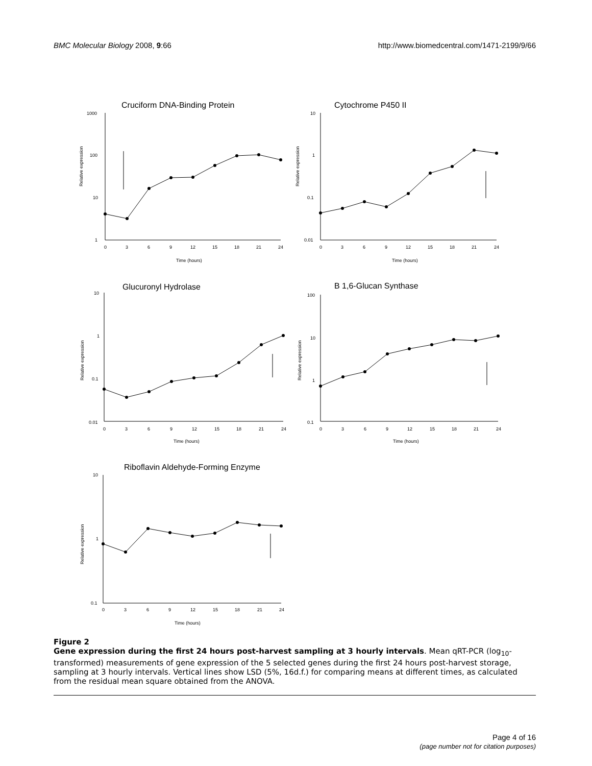BMC Molecular Biology 2008, 9:66
http://www.biomedcentral.com/1471-2199/9/66
Cruciform DNA-Binding Protein
1000
100
10
1
Relative expression
0
3
6
9
12
15
18
21
24
Time (hours)
Cytochrome P450 II
10
1
0.1
0.01
Relative expression
0
3
6
9
12
15
18
21
24
Time (hours)
Glucuronyl Hydrolase
10
1
0.1
0.01
Relative expression
0
3
6
9
12
15
18
21
24
Time (hours)
B 1,6-Glucan Synthase
100
10
1
0.1
Relative expression
0
3
6
9
12
15
18
21
24
Time (hours)
Riboflavin Aldehyde-Forming Enzyme
10
1
0.1
Relative expression
0
3
6
9
12
15
18
21
24
Time (hours)
Figure 2
Gene expression during the first 24 hours post-harvest sampling at 3 hourly intervals. Mean qRT-PCR (log<sub>10</sub>-transformed) measurements of gene expression of the 5 selected genes during the first 24 hours post-harvest storage, sampling at 3 hourly intervals. Vertical lines show LSD (5%, 16d.f.) for comparing means at different times, as calculated from the residual mean square obtained from the ANOVA.
Page 4 of 16
(page number not for citation purposes)